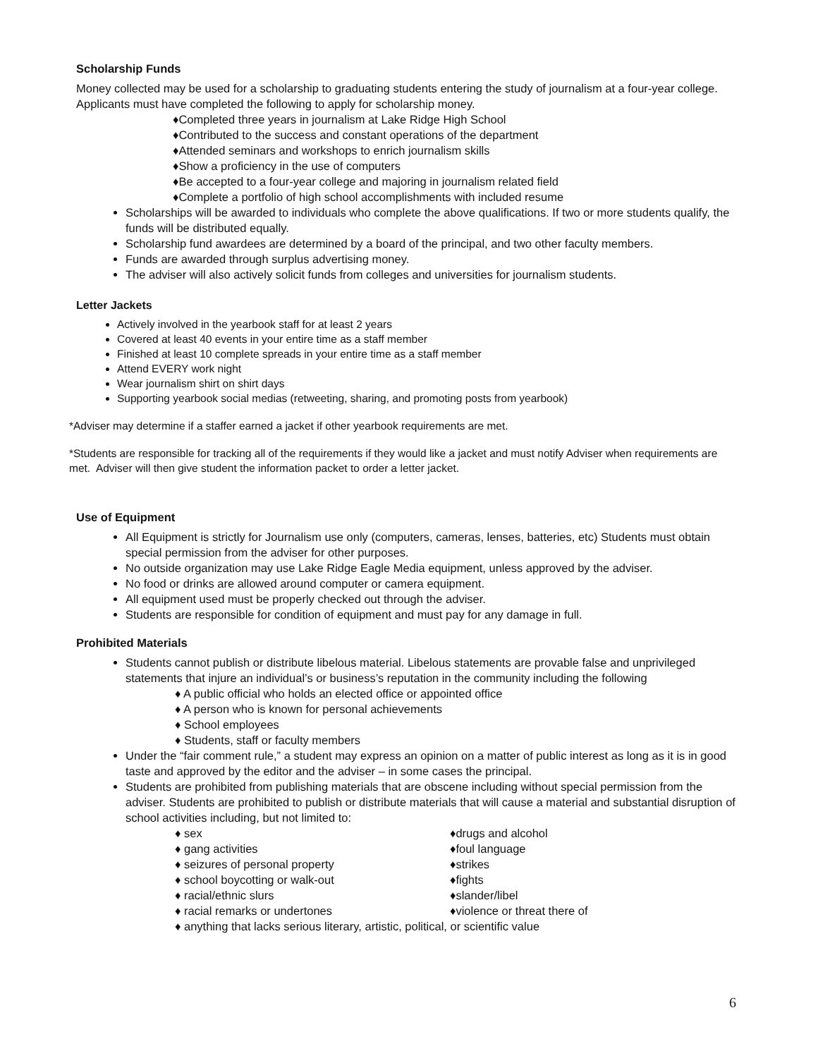Scholarship Funds
Money collected may be used for a scholarship to graduating students entering the study of journalism at a four-year college. Applicants must have completed the following to apply for scholarship money.
♦Completed three years in journalism at Lake Ridge High School
♦Contributed to the success and constant operations of the department
♦Attended seminars and workshops to enrich journalism skills
♦Show a proficiency in the use of computers
♦Be accepted to a four-year college and majoring in journalism related field
♦Complete a portfolio of high school accomplishments with included resume
Scholarships will be awarded to individuals who complete the above qualifications. If two or more students qualify, the funds will be distributed equally.
Scholarship fund awardees are determined by a board of the principal, and two other faculty members.
Funds are awarded through surplus advertising money.
The adviser will also actively solicit funds from colleges and universities for journalism students.
Letter Jackets
Actively involved in the yearbook staff for at least 2 years
Covered at least 40 events in your entire time as a staff member
Finished at least 10 complete spreads in your entire time as a staff member
Attend EVERY work night
Wear journalism shirt on shirt days
Supporting yearbook social medias (retweeting, sharing, and promoting posts from yearbook)
*Adviser may determine if a staffer earned a jacket if other yearbook requirements are met.
*Students are responsible for tracking all of the requirements if they would like a jacket and must notify Adviser when requirements are met. Adviser will then give student the information packet to order a letter jacket.
Use of Equipment
All Equipment is strictly for Journalism use only (computers, cameras, lenses, batteries, etc) Students must obtain special permission from the adviser for other purposes.
No outside organization may use Lake Ridge Eagle Media equipment, unless approved by the adviser.
No food or drinks are allowed around computer or camera equipment.
All equipment used must be properly checked out through the adviser.
Students are responsible for condition of equipment and must pay for any damage in full.
Prohibited Materials
Students cannot publish or distribute libelous material. Libelous statements are provable false and unprivileged statements that injure an individual’s or business’s reputation in the community including the following
♦ A public official who holds an elected office or appointed office
♦ A person who is known for personal achievements
♦ School employees
♦ Students, staff or faculty members
Under the “fair comment rule,” a student may express an opinion on a matter of public interest as long as it is in good taste and approved by the editor and the adviser – in some cases the principal.
Students are prohibited from publishing materials that are obscene including without special permission from the adviser. Students are prohibited to publish or distribute materials that will cause a material and substantial disruption of school activities including, but not limited to:
♦ sex
♦drugs and alcohol
♦ gang activities
♦foul language
♦ seizures of personal property
♦strikes
♦ school boycotting or walk-out
♦fights
♦ racial/ethnic slurs
♦slander/libel
♦ racial remarks or undertones
♦violence or threat there of
♦ anything that lacks serious literary, artistic, political, or scientific value
6